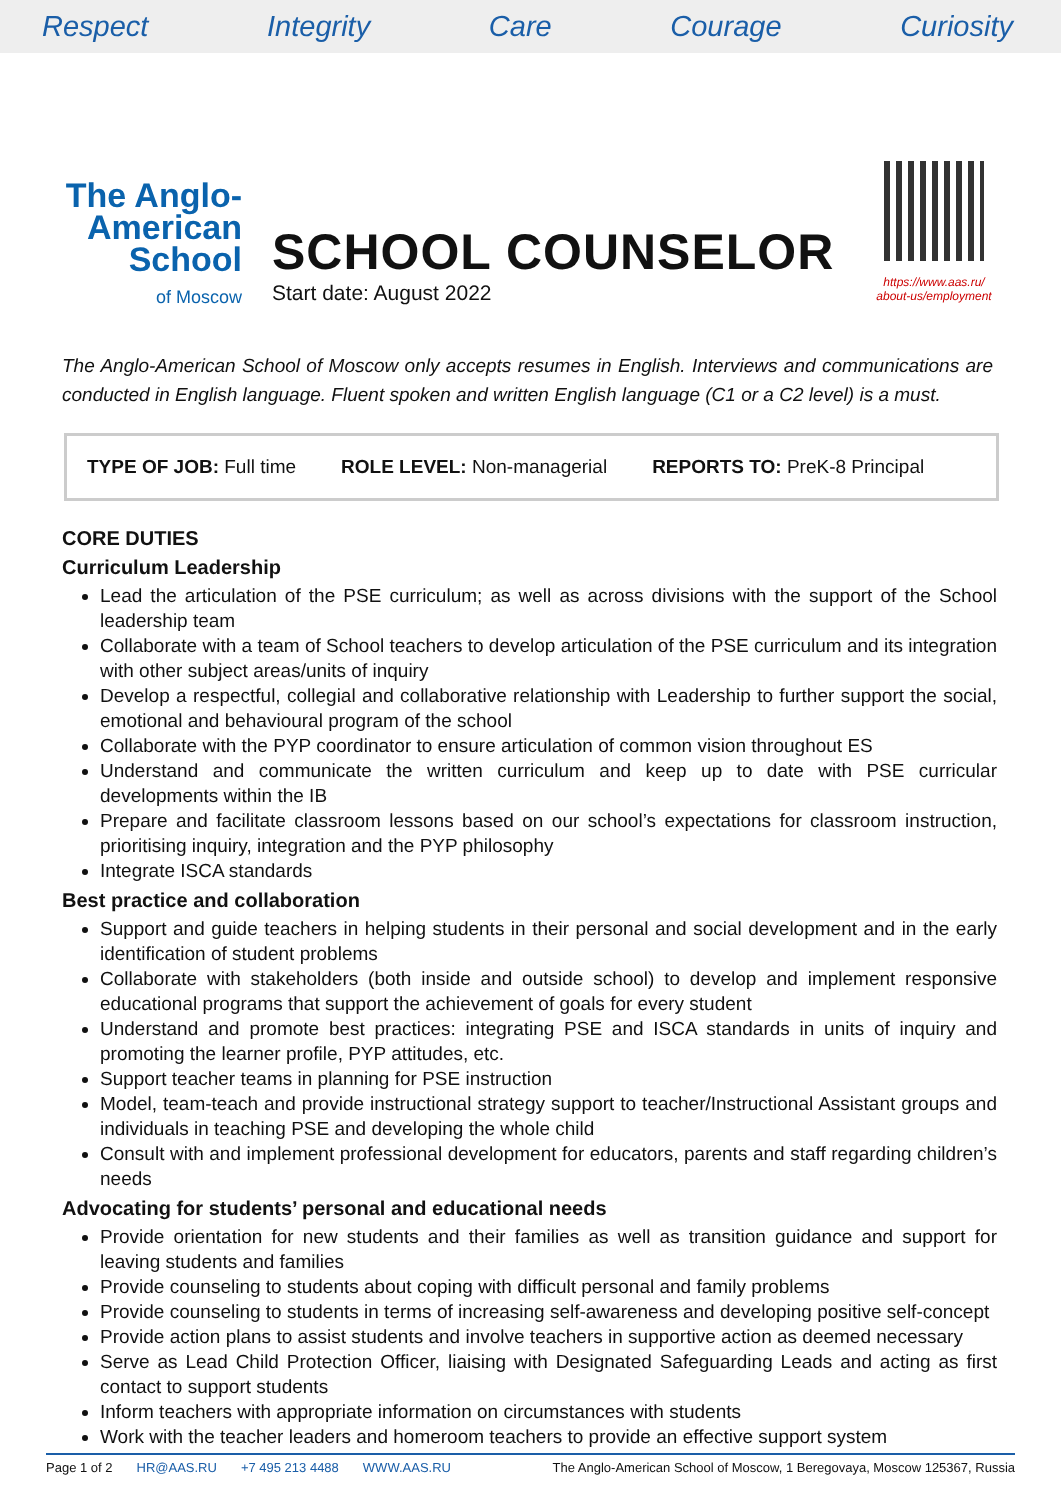Respect Integrity Care Courage Curiosity
The Anglo-
American
School
of Moscow
SCHOOL COUNSELOR
Start date: August 2022
https://www.aas.ru/
about-us/employment
The Anglo-American School of Moscow only accepts resumes in English. Interviews and communications are conducted in English language. Fluent spoken and written English language (C1 or a C2 level) is a must.
TYPE OF JOB: Full time ROLE LEVEL: Non-managerial REPORTS TO: PreK-8 Principal
CORE DUTIES
Curriculum Leadership
Lead the articulation of the PSE curriculum; as well as across divisions with the support of the School leadership team
Collaborate with a team of School teachers to develop articulation of the PSE curriculum and its integration with other subject areas/units of inquiry
Develop a respectful, collegial and collaborative relationship with Leadership to further support the social, emotional and behavioural program of the school
Collaborate with the PYP coordinator to ensure articulation of common vision throughout ES
Understand and communicate the written curriculum and keep up to date with PSE curricular developments within the IB
Prepare and facilitate classroom lessons based on our school’s expectations for classroom instruction, prioritising inquiry, integration and the PYP philosophy
Integrate ISCA standards
Best practice and collaboration
Support and guide teachers in helping students in their personal and social development and in the early identification of student problems
Collaborate with stakeholders (both inside and outside school) to develop and implement responsive educational programs that support the achievement of goals for every student
Understand and promote best practices: integrating PSE and ISCA standards in units of inquiry and promoting the learner profile, PYP attitudes, etc.
Support teacher teams in planning for PSE instruction
Model, team-teach and provide instructional strategy support to teacher/Instructional Assistant groups and individuals in teaching PSE and developing the whole child
Consult with and implement professional development for educators, parents and staff regarding children’s needs
Advocating for students’ personal and educational needs
Provide orientation for new students and their families as well as transition guidance and support for leaving students and families
Provide counseling to students about coping with difficult personal and family problems
Provide counseling to students in terms of increasing self-awareness and developing positive self-concept
Provide action plans to assist students and involve teachers in supportive action as deemed necessary
Serve as Lead Child Protection Officer, liaising with Designated Safeguarding Leads and acting as first contact to support students
Inform teachers with appropriate information on circumstances with students
Work with the teacher leaders and homeroom teachers to provide an effective support system
Page 1 of 2 HR@AAS.RU +7 495 213 4488 WWW.AAS.RU The Anglo-American School of Moscow, 1 Beregovaya, Moscow 125367, Russia